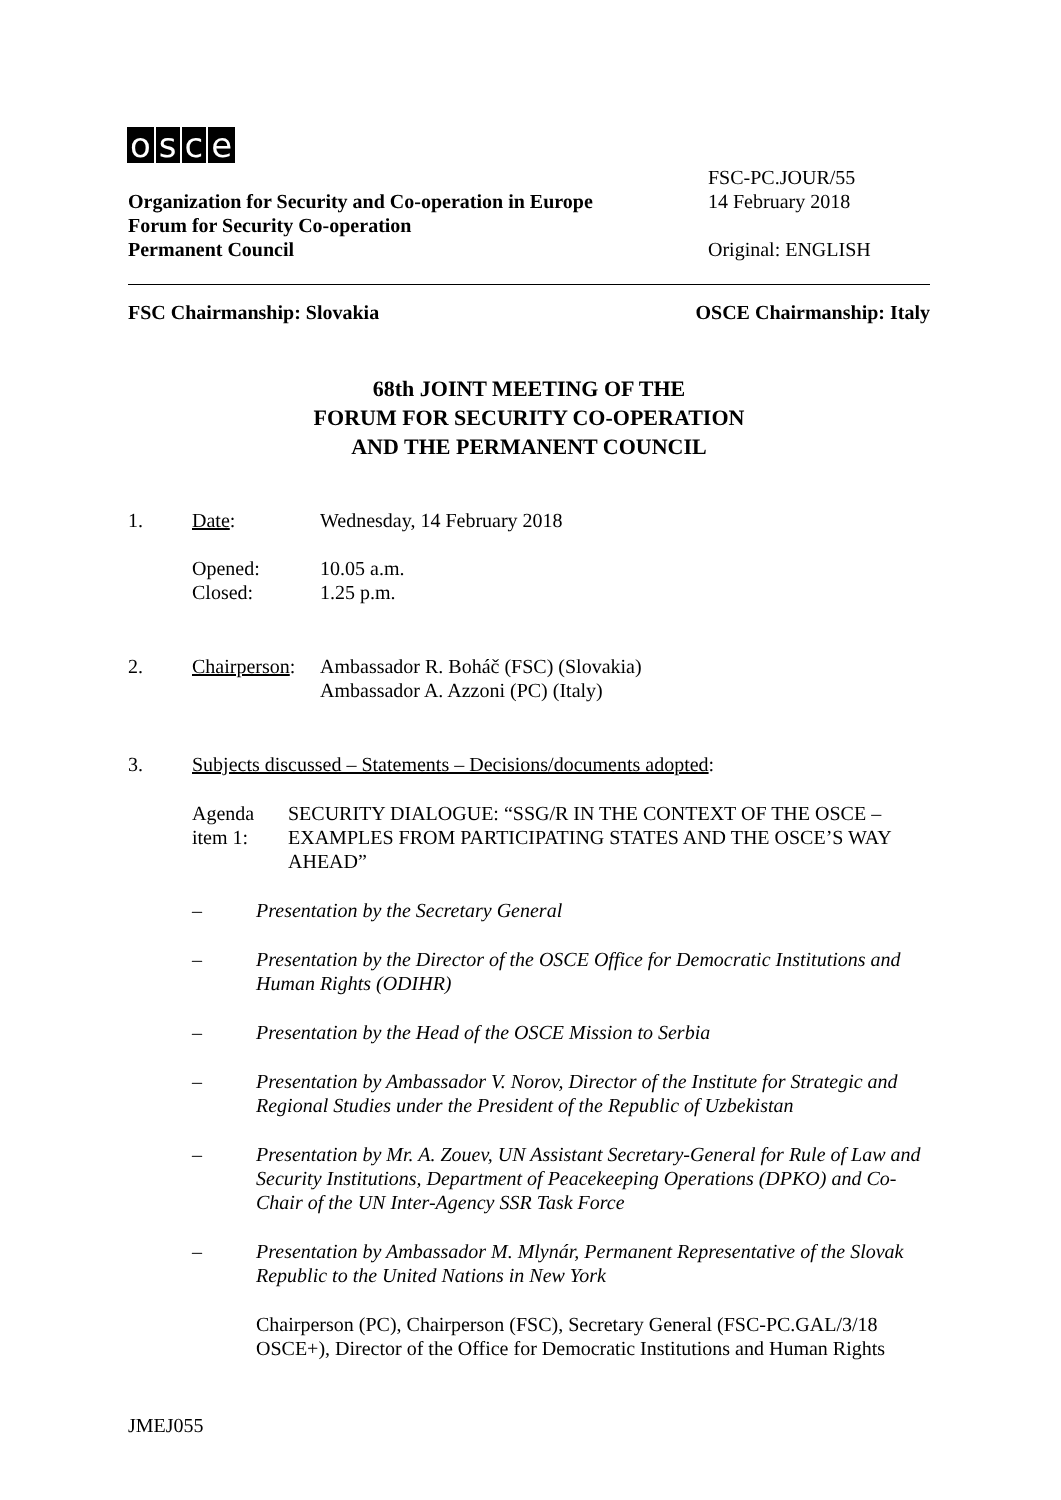osce
FSC-PC.JOUR/55
Organization for Security and Co-operation in Europe
14 February 2018
Forum for Security Co-operation
Permanent Council Original: ENGLISH
FSC Chairmanship: Slovakia OSCE Chairmanship: Italy
68th JOINT MEETING OF THE
FORUM FOR SECURITY CO-OPERATION
AND THE PERMANENT COUNCIL
1. Date: Wednesday, 14 February 2018
Opened:
Closed:
10.05 a.m.
1.25 p.m.
2. Chairperson:
Ambassador R. Boháč (FSC) (Slovakia)
Ambassador A. Azzoni (PC) (Italy)
3. Subjects discussed – Statements – Decisions/documents adopted:
Agenda item 1: SECURITY DIALOGUE: “SSG/R IN THE CONTEXT OF THE OSCE – EXAMPLES FROM PARTICIPATING STATES AND THE OSCE’S WAY AHEAD”
– Presentation by the Secretary General
– Presentation by the Director of the OSCE Office for Democratic Institutions and Human Rights (ODIHR)
– Presentation by the Head of the OSCE Mission to Serbia
– Presentation by Ambassador V. Norov, Director of the Institute for Strategic and Regional Studies under the President of the Republic of Uzbekistan
– Presentation by Mr. A. Zouev, UN Assistant Secretary-General for Rule of Law and Security Institutions, Department of Peacekeeping Operations (DPKO) and Co-Chair of the UN Inter-Agency SSR Task Force
– Presentation by Ambassador M. Mlynár, Permanent Representative of the Slovak Republic to the United Nations in New York
Chairperson (PC), Chairperson (FSC), Secretary General (FSC-PC.GAL/3/18 OSCE+), Director of the Office for Democratic Institutions and Human Rights
JMEJ055